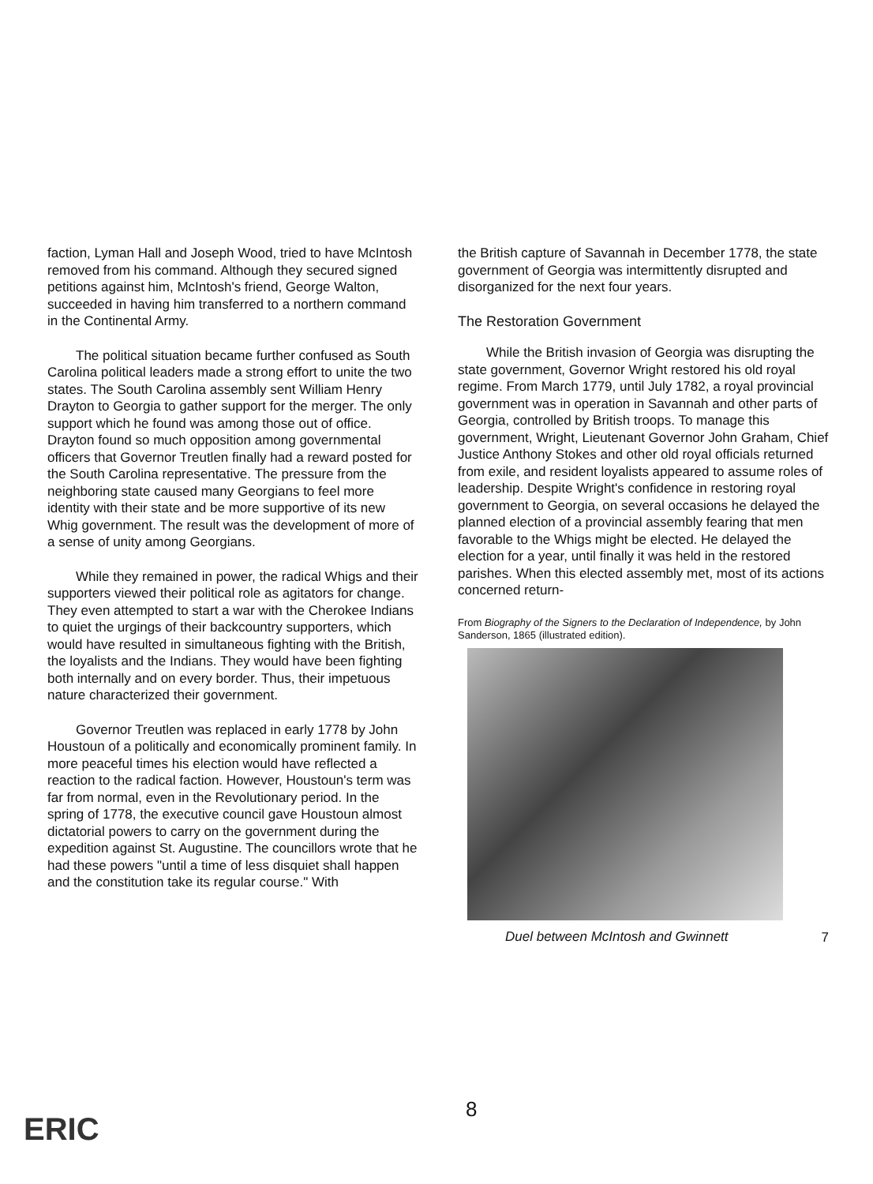faction, Lyman Hall and Joseph Wood, tried to have McIntosh removed from his command. Although they secured signed petitions against him, McIntosh's friend, George Walton, succeeded in having him transferred to a northern command in the Continental Army.
The political situation became further confused as South Carolina political leaders made a strong effort to unite the two states. The South Carolina assembly sent William Henry Drayton to Georgia to gather support for the merger. The only support which he found was among those out of office. Drayton found so much opposition among governmental officers that Governor Treutlen finally had a reward posted for the South Carolina representative. The pressure from the neighboring state caused many Georgians to feel more identity with their state and be more supportive of its new Whig government. The result was the development of more of a sense of unity among Georgians.
While they remained in power, the radical Whigs and their supporters viewed their political role as agitators for change. They even attempted to start a war with the Cherokee Indians to quiet the urgings of their backcountry supporters, which would have resulted in simultaneous fighting with the British, the loyalists and the Indians. They would have been fighting both internally and on every border. Thus, their impetuous nature characterized their government.
Governor Treutlen was replaced in early 1778 by John Houstoun of a politically and economically prominent family. In more peaceful times his election would have reflected a reaction to the radical faction. However, Houstoun's term was far from normal, even in the Revolutionary period. In the spring of 1778, the executive council gave Houstoun almost dictatorial powers to carry on the government during the expedition against St. Augustine. The councillors wrote that he had these powers "until a time of less disquiet shall happen and the constitution take its regular course." With
the British capture of Savannah in December 1778, the state government of Georgia was intermittently disrupted and disorganized for the next four years.
The Restoration Government
While the British invasion of Georgia was disrupting the state government, Governor Wright restored his old royal regime. From March 1779, until July 1782, a royal provincial government was in operation in Savannah and other parts of Georgia, controlled by British troops. To manage this government, Wright, Lieutenant Governor John Graham, Chief Justice Anthony Stokes and other old royal officials returned from exile, and resident loyalists appeared to assume roles of leadership. Despite Wright's confidence in restoring royal government to Georgia, on several occasions he delayed the planned election of a provincial assembly fearing that men favorable to the Whigs might be elected. He delayed the election for a year, until finally it was held in the restored parishes. When this elected assembly met, most of its actions concerned return-
From Biography of the Signers to the Declaration of Independence, by John Sanderson, 1865 (illustrated edition).
Duel between McIntosh and Gwinnett
7
8
ERIC